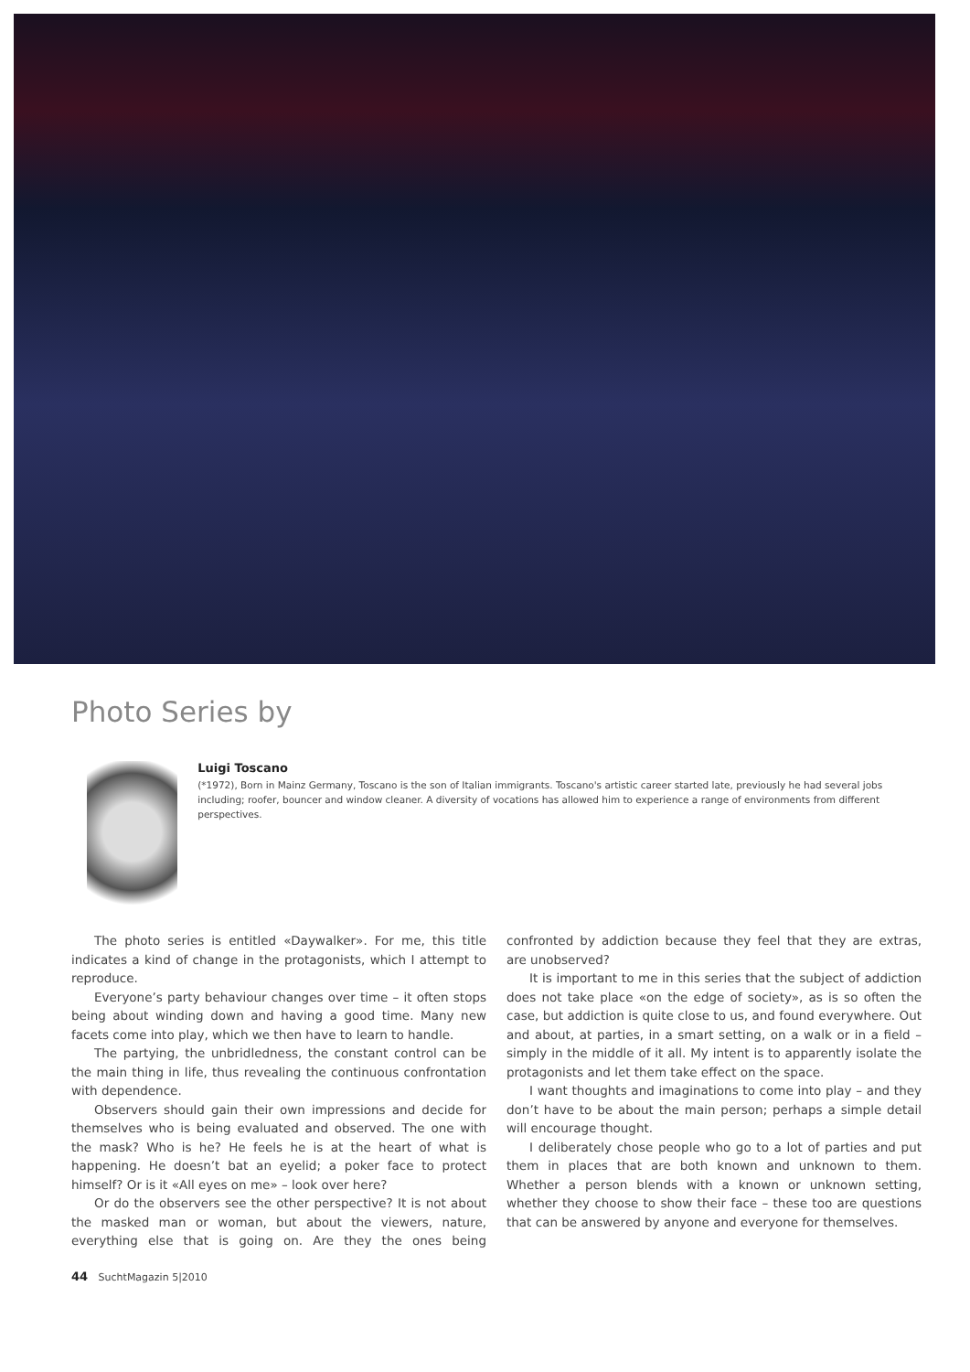Photo Series by
Luigi Toscano
(*1972), Born in Mainz Germany, Toscano is the son of Italian immigrants. Toscano's artistic career started late, previously he had several jobs including; roofer, bouncer and window cleaner. A diversity of vocations has allowed him to experience a range of environments from different perspectives.
The photo series is entitled «Daywalker». For me, this title indicates a kind of change in the protagonists, which I attempt to reproduce.
Everyone’s party behaviour changes over time – it often stops being about winding down and having a good time. Many new facets come into play, which we then have to learn to handle.
The partying, the unbridledness, the constant control can be the main thing in life, thus revealing the continuous confrontation with dependence.
Observers should gain their own impressions and decide for themselves who is being evaluated and observed. The one with the mask? Who is he? He feels he is at the heart of what is happening. He doesn’t bat an eyelid; a poker face to protect himself? Or is it «All eyes on me» – look over here?
Or do the observers see the other perspective? It is not about the masked man or woman, but about the viewers, nature, everything else that is going on. Are they the ones being confronted by addiction because they feel that they are extras, are unobserved?
It is important to me in this series that the subject of addiction does not take place «on the edge of society», as is so often the case, but addiction is quite close to us, and found everywhere. Out and about, at parties, in a smart setting, on a walk or in a field – simply in the middle of it all. My intent is to apparently isolate the protagonists and let them take effect on the space.
I want thoughts and imaginations to come into play – and they don’t have to be about the main person; perhaps a simple detail will encourage thought.
I deliberately chose people who go to a lot of parties and put them in places that are both known and unknown to them. Whether a person blends with a known or unknown setting, whether they choose to show their face – these too are questions that can be answered by anyone and everyone for themselves.
44 SuchtMagazin 5|2010